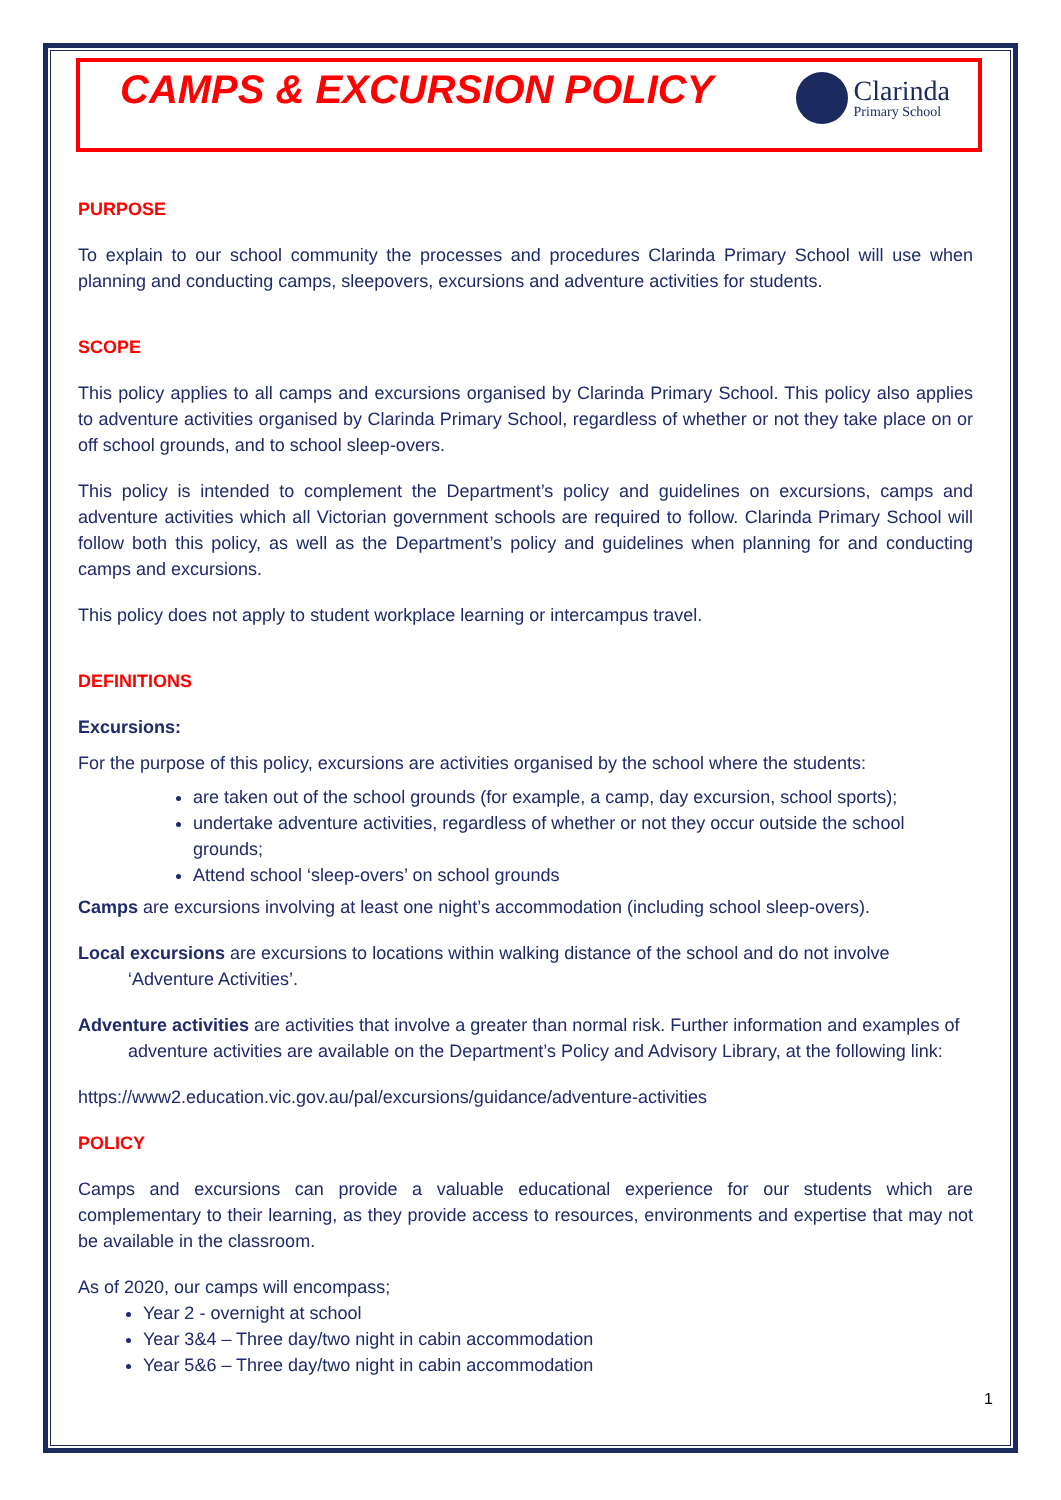CAMPS & EXCURSION POLICY
Clarinda
Primary School
PURPOSE
To explain to our school community the processes and procedures Clarinda Primary School will use when planning and conducting camps, sleepovers, excursions and adventure activities for students.
SCOPE
This policy applies to all camps and excursions organised by Clarinda Primary School. This policy also applies to adventure activities organised by Clarinda Primary School, regardless of whether or not they take place on or off school grounds, and to school sleep-overs.
This policy is intended to complement the Department’s policy and guidelines on excursions, camps and adventure activities which all Victorian government schools are required to follow. Clarinda Primary School will follow both this policy, as well as the Department’s policy and guidelines when planning for and conducting camps and excursions.
This policy does not apply to student workplace learning or intercampus travel.
DEFINITIONS
Excursions:
For the purpose of this policy, excursions are activities organised by the school where the students:
are taken out of the school grounds (for example, a camp, day excursion, school sports);
undertake adventure activities, regardless of whether or not they occur outside the school grounds;
Attend school ‘sleep-overs’ on school grounds
Camps are excursions involving at least one night’s accommodation (including school sleep-overs).
Local excursions are excursions to locations within walking distance of the school and do not involve ‘Adventure Activities’.
Adventure activities are activities that involve a greater than normal risk. Further information and examples of adventure activities are available on the Department’s Policy and Advisory Library, at the following link:
https://www2.education.vic.gov.au/pal/excursions/guidance/adventure-activities
POLICY
Camps and excursions can provide a valuable educational experience for our students which are complementary to their learning, as they provide access to resources, environments and expertise that may not be available in the classroom.
As of 2020, our camps will encompass;
Year 2 - overnight at school
Year 3&4 – Three day/two night in cabin accommodation
Year 5&6 – Three day/two night in cabin accommodation
1